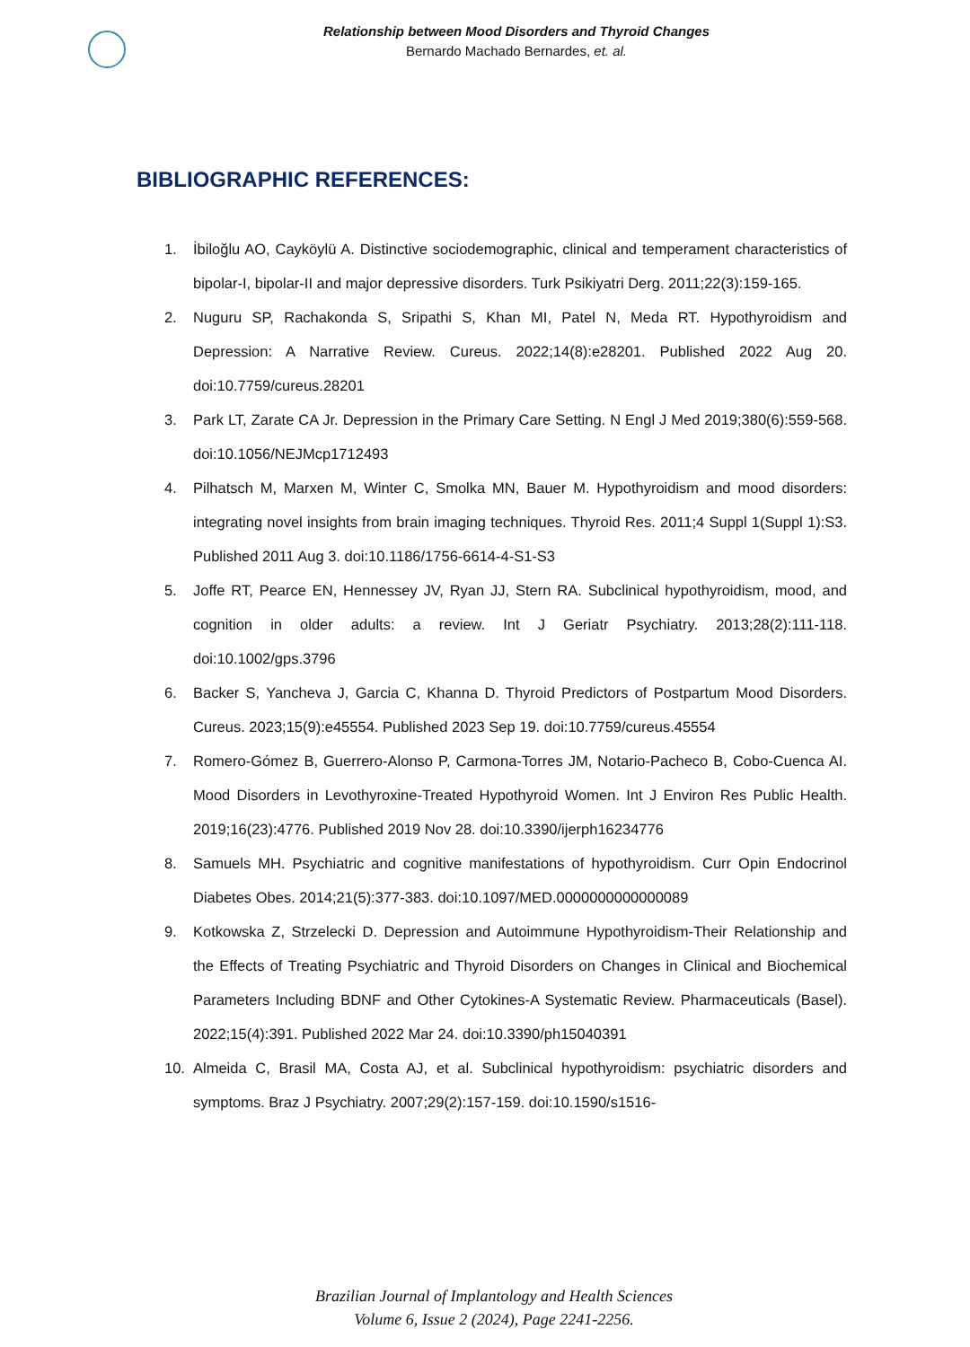Relationship between Mood Disorders and Thyroid Changes
Bernardo Machado Bernardes, et. al.
BIBLIOGRAPHIC REFERENCES:
1. İbiloğlu AO, Cayköylü A. Distinctive sociodemographic, clinical and temperament characteristics of bipolar-I, bipolar-II and major depressive disorders. Turk Psikiyatri Derg. 2011;22(3):159-165.
2. Nuguru SP, Rachakonda S, Sripathi S, Khan MI, Patel N, Meda RT. Hypothyroidism and Depression: A Narrative Review. Cureus. 2022;14(8):e28201. Published 2022 Aug 20. doi:10.7759/cureus.28201
3. Park LT, Zarate CA Jr. Depression in the Primary Care Setting. N Engl J Med 2019;380(6):559-568. doi:10.1056/NEJMcp1712493
4. Pilhatsch M, Marxen M, Winter C, Smolka MN, Bauer M. Hypothyroidism and mood disorders: integrating novel insights from brain imaging techniques. Thyroid Res. 2011;4 Suppl 1(Suppl 1):S3. Published 2011 Aug 3. doi:10.1186/1756-6614-4-S1-S3
5. Joffe RT, Pearce EN, Hennessey JV, Ryan JJ, Stern RA. Subclinical hypothyroidism, mood, and cognition in older adults: a review. Int J Geriatr Psychiatry. 2013;28(2):111-118. doi:10.1002/gps.3796
6. Backer S, Yancheva J, Garcia C, Khanna D. Thyroid Predictors of Postpartum Mood Disorders. Cureus. 2023;15(9):e45554. Published 2023 Sep 19. doi:10.7759/cureus.45554
7. Romero-Gómez B, Guerrero-Alonso P, Carmona-Torres JM, Notario-Pacheco B, Cobo-Cuenca AI. Mood Disorders in Levothyroxine-Treated Hypothyroid Women. Int J Environ Res Public Health. 2019;16(23):4776. Published 2019 Nov 28. doi:10.3390/ijerph16234776
8. Samuels MH. Psychiatric and cognitive manifestations of hypothyroidism. Curr Opin Endocrinol Diabetes Obes. 2014;21(5):377-383. doi:10.1097/MED.0000000000000089
9. Kotkowska Z, Strzelecki D. Depression and Autoimmune Hypothyroidism-Their Relationship and the Effects of Treating Psychiatric and Thyroid Disorders on Changes in Clinical and Biochemical Parameters Including BDNF and Other Cytokines-A Systematic Review. Pharmaceuticals (Basel). 2022;15(4):391. Published 2022 Mar 24. doi:10.3390/ph15040391
10. Almeida C, Brasil MA, Costa AJ, et al. Subclinical hypothyroidism: psychiatric disorders and symptoms. Braz J Psychiatry. 2007;29(2):157-159. doi:10.1590/s1516-
Brazilian Journal of Implantology and Health Sciences
Volume 6, Issue 2 (2024), Page 2241-2256.